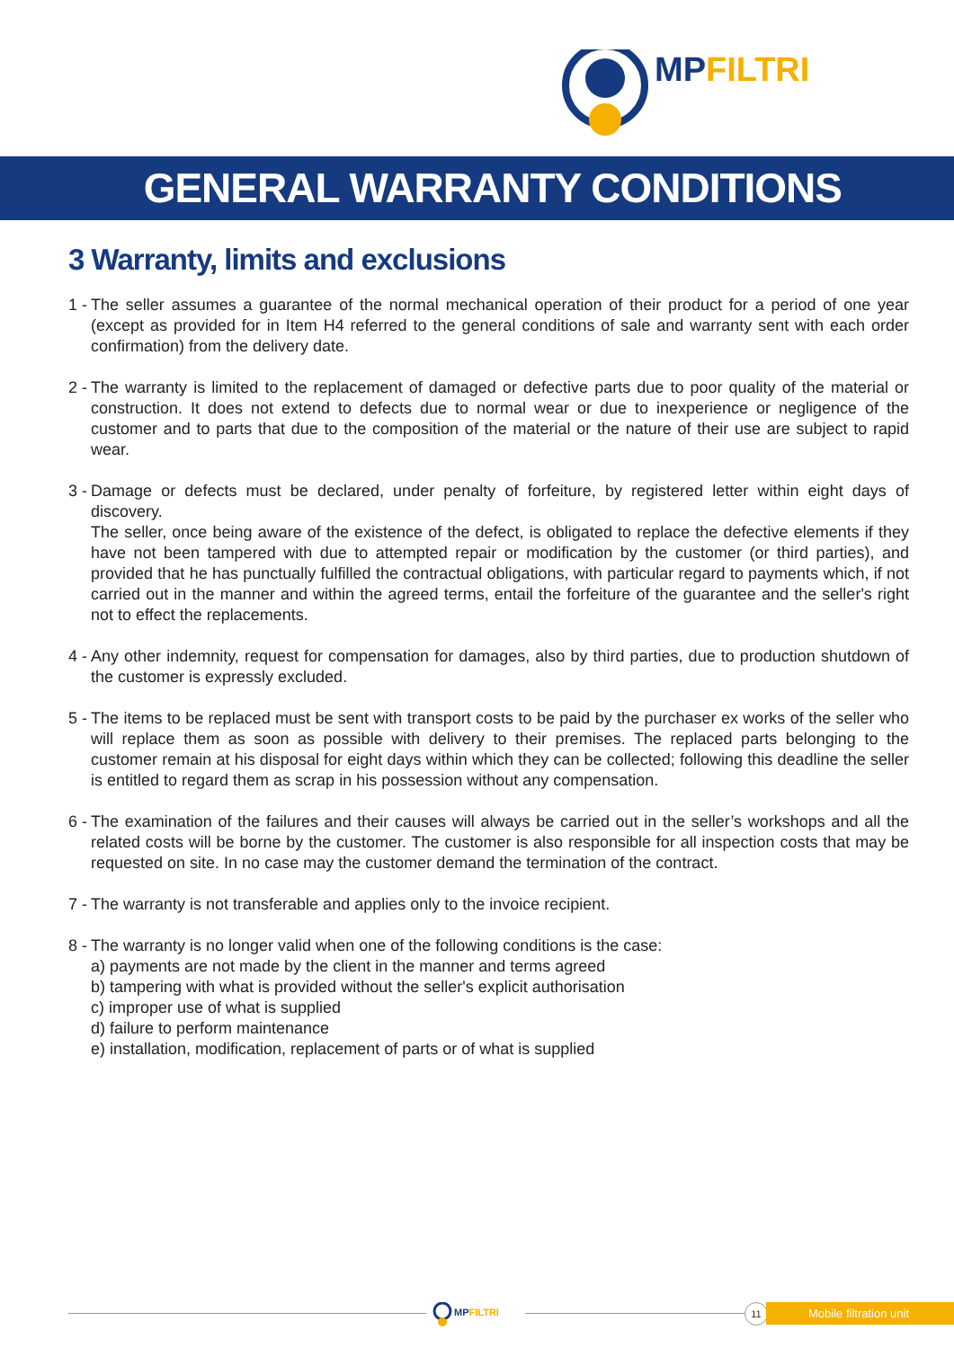MPFILTRI
GENERAL WARRANTY CONDITIONS
3 Warranty, limits and exclusions
1 -
The seller assumes a guarantee of the normal mechanical operation of their product for a period of one year (except as provided for in Item H4 referred to the general conditions of sale and warranty sent with each order confirmation) from the delivery date.
2 -
The warranty is limited to the replacement of damaged or defective parts due to poor quality of the material or construction. It does not extend to defects due to normal wear or due to inexperience or negligence of the customer and to parts that due to the composition of the material or the nature of their use are subject to rapid wear.
3 -
Damage or defects must be declared, under penalty of forfeiture, by registered letter within eight days of discovery.
The seller, once being aware of the existence of the defect, is obligated to replace the defective elements if they have not been tampered with due to attempted repair or modification by the customer (or third parties), and provided that he has punctually fulfilled the contractual obligations, with particular regard to payments which, if not carried out in the manner and within the agreed terms, entail the forfeiture of the guarantee and the seller's right not to effect the replacements.
4 -
Any other indemnity, request for compensation for damages, also by third parties, due to production shutdown of the customer is expressly excluded.
5 -
The items to be replaced must be sent with transport costs to be paid by the purchaser ex works of the seller who will replace them as soon as possible with delivery to their premises. The replaced parts belonging to the customer remain at his disposal for eight days within which they can be collected; following this deadline the seller is entitled to regard them as scrap in his possession without any compensation.
6 -
The examination of the failures and their causes will always be carried out in the seller’s workshops and all the related costs will be borne by the customer. The customer is also responsible for all inspection costs that may be requested on site. In no case may the customer demand the termination of the contract.
7 -
The warranty is not transferable and applies only to the invoice recipient.
8 -
The warranty is no longer valid when one of the following conditions is the case:
a) payments are not made by the client in the manner and terms agreed
b) tampering with what is provided without the seller's explicit authorisation
c) improper use of what is supplied
d) failure to perform maintenance
e) installation, modification, replacement of parts or of what is supplied
MPFILTRI
11 Mobile filtration unit